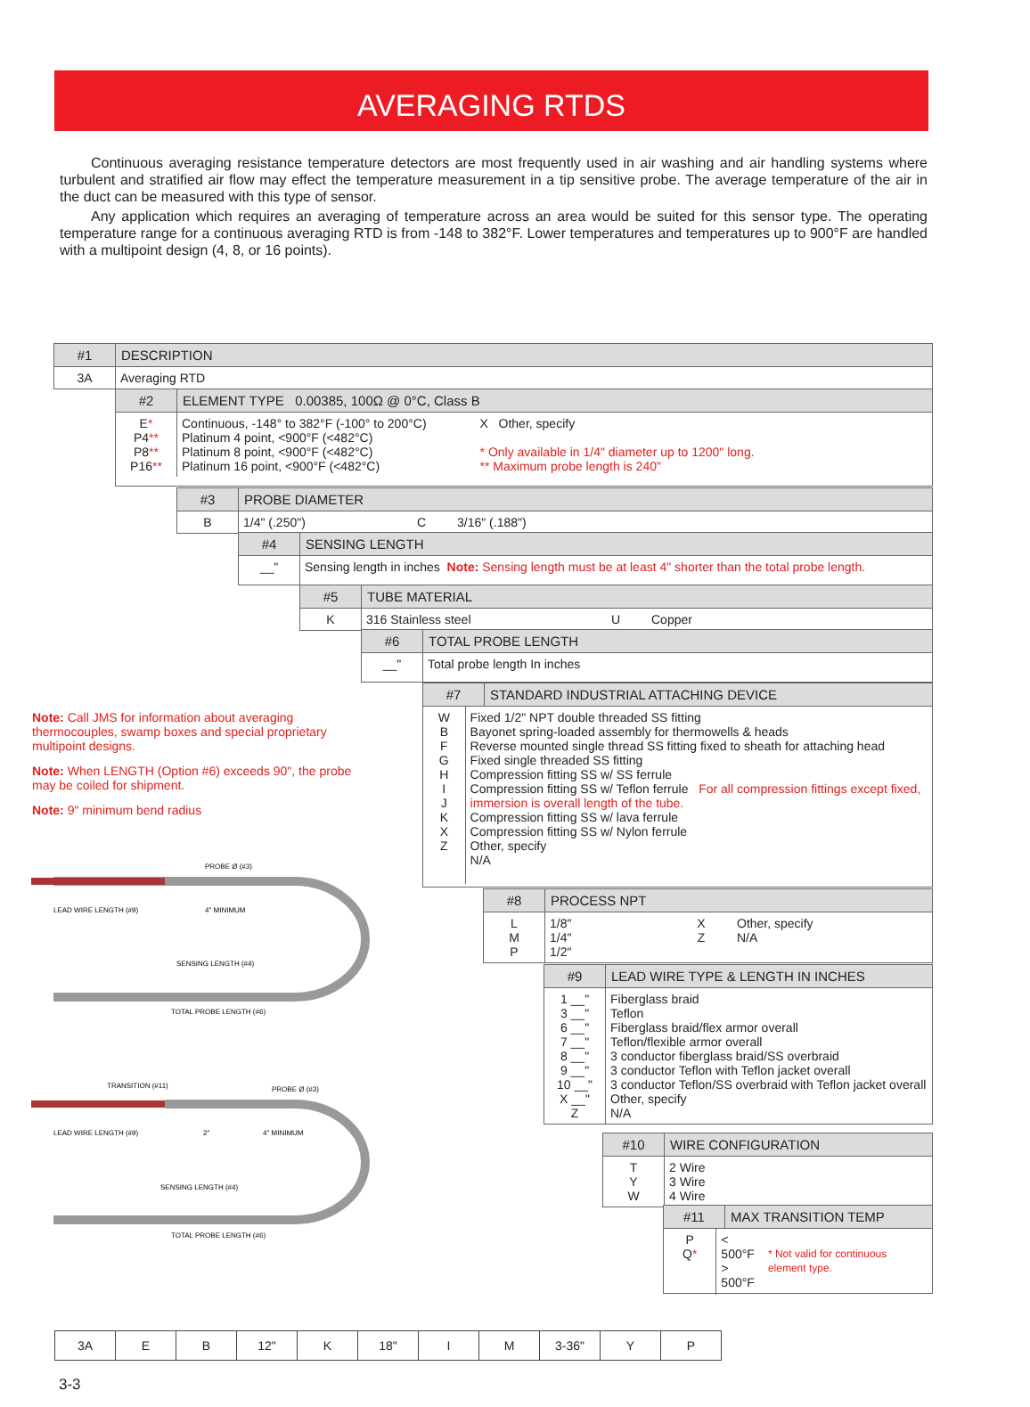AVERAGING RTDS
Continuous averaging resistance temperature detectors are most frequently used in air washing and air handling systems where turbulent and stratified air flow may effect the temperature measurement in a tip sensitive probe. The average temperature of the air in the duct can be measured with this type of sensor.
Any application which requires an averaging of temperature across an area would be suited for this sensor type. The operating temperature range for a continuous averaging RTD is from -148 to 382°F. Lower temperatures and temperatures up to 900°F are handled with a multipoint design (4, 8, or 16 points).
#1 DESCRIPTION
3A Averaging RTD
#2 ELEMENT TYPE 0.00385, 100Ω @ 0°C, Class B
E*
P4**
P8**
P16**
Continuous, -148° to 382°F (-100° to 200°C)
Platinum 4 point, <900°F (<482°C)
Platinum 8 point, <900°F (<482°C)
Platinum 16 point, <900°F (<482°C)
X Other, specify
* Only available in 1/4" diameter up to 1200" long.
** Maximum probe length is 240"
#3 PROBE DIAMETER
B 1/4" (.250") C 3/16" (.188")
#4 SENSING LENGTH
__" Sensing length in inches Note: Sensing length must be at least 4" shorter than the total probe length.
#5 TUBE MATERIAL
K 316 Stainless steel U Copper
#6 TOTAL PROBE LENGTH
__" Total probe length In inches
#7 STANDARD INDUSTRIAL ATTACHING DEVICE
W
B
F
G
H
I
J
K
X
Z
Fixed 1/2" NPT double threaded SS fitting
Bayonet spring-loaded assembly for thermowells & heads
Reverse mounted single thread SS fitting fixed to sheath for attaching head
Fixed single threaded SS fitting
Compression fitting SS w/ SS ferrule
Compression fitting SS w/ Teflon ferrule For all compression fittings except fixed, immersion is overall length of the tube.
Compression fitting SS w/ lava ferrule
Compression fitting SS w/ Nylon ferrule
Other, specify
N/A
#8 PROCESS NPT
L
M
P
1/8"
1/4"
1/2"
X
Z
Other, specify
N/A
#9 LEAD WIRE TYPE & LENGTH IN INCHES
1 __"
3 __"
6 __"
7 __"
8 __"
9 __"
10 __"
X __"
Z
Fiberglass braid
Teflon
Fiberglass braid/flex armor overall
Teflon/flexible armor overall
3 conductor fiberglass braid/SS overbraid
3 conductor Teflon with Teflon jacket overall
3 conductor Teflon/SS overbraid with Teflon jacket overall
Other, specify
N/A
#10 WIRE CONFIGURATION
T
Y
W
2 Wire
3 Wire
4 Wire
#11 MAX TRANSITION TEMP
P
Q*
< 500°F
> 500°F
* Not valid for continuous element type.
Note: Call JMS for information about averaging thermocouples, swamp boxes and special proprietary multipoint designs.
Note: When LENGTH (Option #6) exceeds 90", the probe may be coiled for shipment.
Note: 9" minimum bend radius
PROBE Ø (#3)
LEAD WIRE LENGTH (#9)
4" MINIMUM
SENSING LENGTH (#4)
TOTAL PROBE LENGTH (#6)
TRANSITION (#11)
PROBE Ø (#3)
LEAD WIRE LENGTH (#9)
2"
4" MINIMUM
SENSING LENGTH (#4)
TOTAL PROBE LENGTH (#6)
3A E B 12" K 18" I M 3-36" Y P
3-3